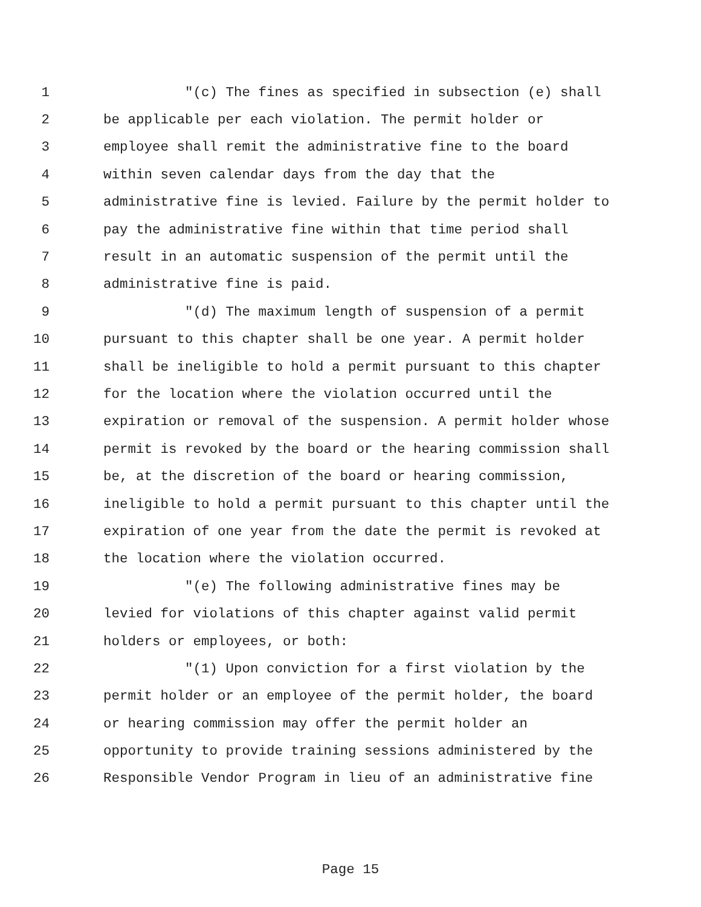1 "(c) The fines as specified in subsection (e) shall
2 be applicable per each violation. The permit holder or
3 employee shall remit the administrative fine to the board
4 within seven calendar days from the day that the
5 administrative fine is levied. Failure by the permit holder to
6 pay the administrative fine within that time period shall
7 result in an automatic suspension of the permit until the
8 administrative fine is paid.
9 "(d) The maximum length of suspension of a permit
10 pursuant to this chapter shall be one year. A permit holder
11 shall be ineligible to hold a permit pursuant to this chapter
12 for the location where the violation occurred until the
13 expiration or removal of the suspension. A permit holder whose
14 permit is revoked by the board or the hearing commission shall
15 be, at the discretion of the board or hearing commission,
16 ineligible to hold a permit pursuant to this chapter until the
17 expiration of one year from the date the permit is revoked at
18 the location where the violation occurred.
19 "(e) The following administrative fines may be
20 levied for violations of this chapter against valid permit
21 holders or employees, or both:
22 "(1) Upon conviction for a first violation by the
23 permit holder or an employee of the permit holder, the board
24 or hearing commission may offer the permit holder an
25 opportunity to provide training sessions administered by the
26 Responsible Vendor Program in lieu of an administrative fine
Page 15